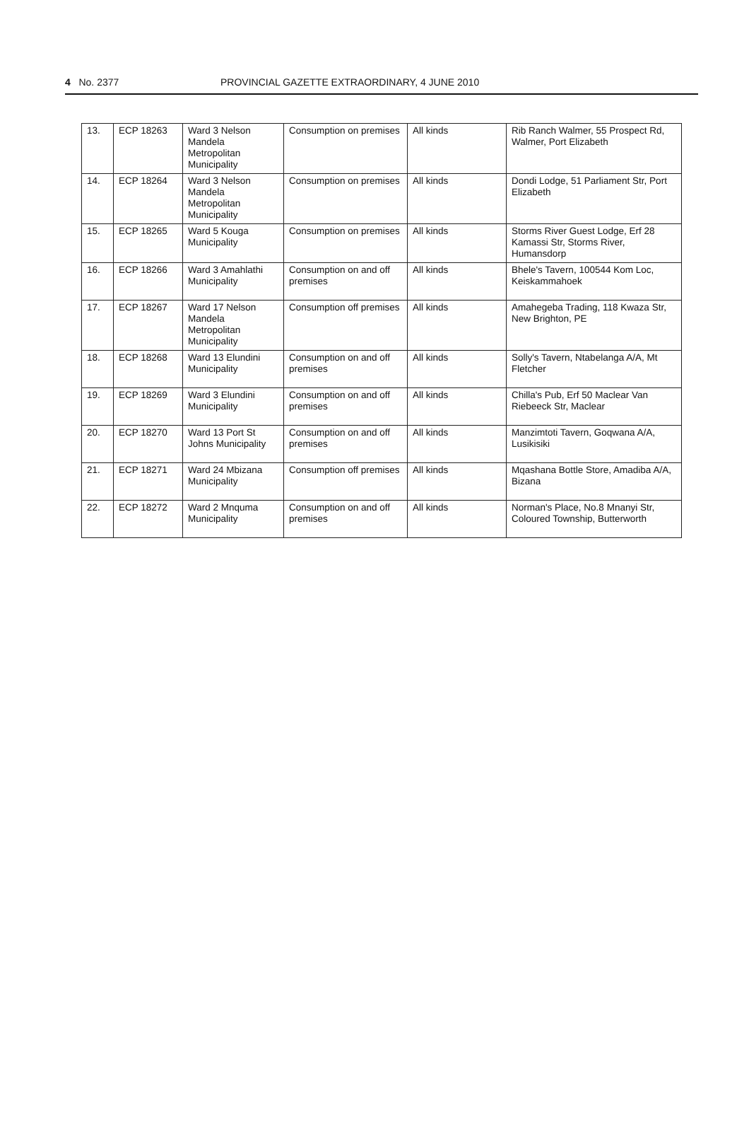4 No. 2377 PROVINCIAL GAZETTE EXTRAORDINARY, 4 JUNE 2010
| 13. | ECP 18263 | Ward 3 Nelson Mandela Metropolitan Municipality | Consumption on premises | All kinds | Rib Ranch Walmer, 55 Prospect Rd, Walmer, Port Elizabeth |
| 14. | ECP 18264 | Ward 3 Nelson Mandela Metropolitan Municipality | Consumption on premises | All kinds | Dondi Lodge, 51 Parliament Str, Port Elizabeth |
| 15. | ECP 18265 | Ward 5 Kouga Municipality | Consumption on premises | All kinds | Storms River Guest Lodge, Erf 28 Kamassi Str, Storms River, Humansdorp |
| 16. | ECP 18266 | Ward 3 Amahlathi Municipality | Consumption on and off premises | All kinds | Bhele's Tavern, 100544 Kom Loc, Keiskammahoek |
| 17. | ECP 18267 | Ward 17 Nelson Mandela Metropolitan Municipality | Consumption off premises | All kinds | Amahegeba Trading, 118 Kwaza Str, New Brighton, PE |
| 18. | ECP 18268 | Ward 13 Elundini Municipality | Consumption on and off premises | All kinds | Solly's Tavern, Ntabelanga A/A, Mt Fletcher |
| 19. | ECP 18269 | Ward 3 Elundini Municipality | Consumption on and off premises | All kinds | Chilla's Pub, Erf 50 Maclear Van Riebeeck Str, Maclear |
| 20. | ECP 18270 | Ward 13 Port St Johns Municipality | Consumption on and off premises | All kinds | Manzimtoti Tavern, Goqwana A/A, Lusikisiki |
| 21. | ECP 18271 | Ward 24 Mbizana Municipality | Consumption off premises | All kinds | Mqashana Bottle Store, Amadiba A/A, Bizana |
| 22. | ECP 18272 | Ward 2 Mnquma Municipality | Consumption on and off premises | All kinds | Norman's Place, No.8 Mnanyi Str, Coloured Township, Butterworth |